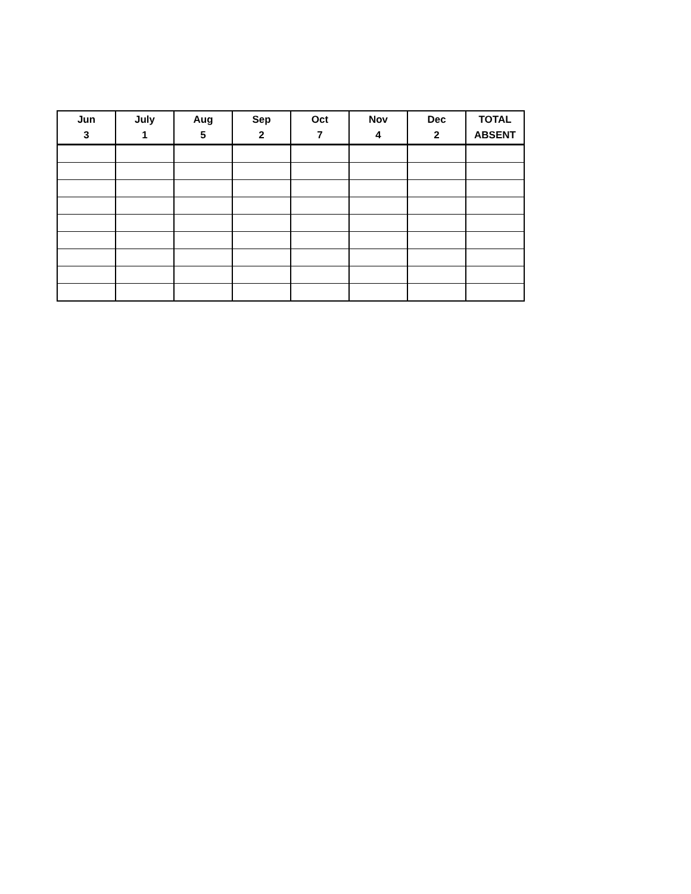| Jun 3 | July 1 | Aug 5 | Sep 2 | Oct 7 | Nov 4 | Dec 2 | TOTAL ABSENT |
| --- | --- | --- | --- | --- | --- | --- | --- |